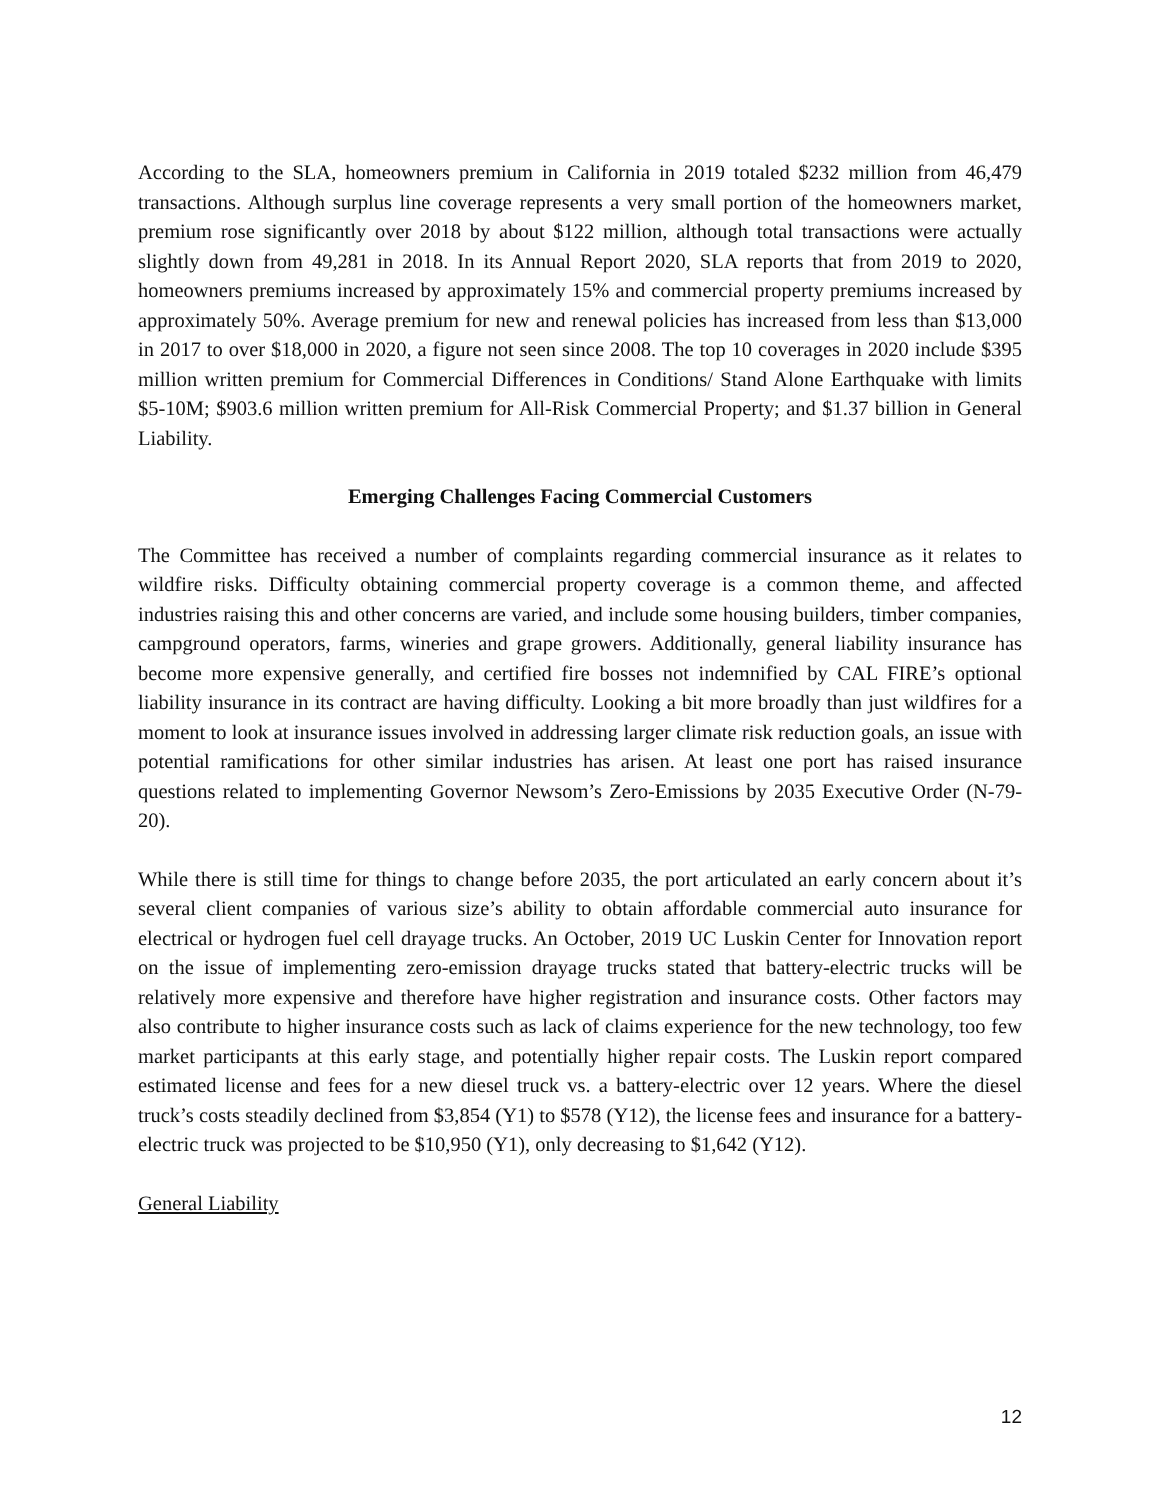According to the SLA, homeowners premium in California in 2019 totaled $232 million from 46,479 transactions. Although surplus line coverage represents a very small portion of the homeowners market, premium rose significantly over 2018 by about $122 million, although total transactions were actually slightly down from 49,281 in 2018. In its Annual Report 2020, SLA reports that from 2019 to 2020, homeowners premiums increased by approximately 15% and commercial property premiums increased by approximately 50%. Average premium for new and renewal policies has increased from less than $13,000 in 2017 to over $18,000 in 2020, a figure not seen since 2008. The top 10 coverages in 2020 include $395 million written premium for Commercial Differences in Conditions/ Stand Alone Earthquake with limits $5-10M; $903.6 million written premium for All-Risk Commercial Property; and $1.37 billion in General Liability.
Emerging Challenges Facing Commercial Customers
The Committee has received a number of complaints regarding commercial insurance as it relates to wildfire risks. Difficulty obtaining commercial property coverage is a common theme, and affected industries raising this and other concerns are varied, and include some housing builders, timber companies, campground operators, farms, wineries and grape growers. Additionally, general liability insurance has become more expensive generally, and certified fire bosses not indemnified by CAL FIRE’s optional liability insurance in its contract are having difficulty. Looking a bit more broadly than just wildfires for a moment to look at insurance issues involved in addressing larger climate risk reduction goals, an issue with potential ramifications for other similar industries has arisen. At least one port has raised insurance questions related to implementing Governor Newsom’s Zero-Emissions by 2035 Executive Order (N-79-20).
While there is still time for things to change before 2035, the port articulated an early concern about it’s several client companies of various size’s ability to obtain affordable commercial auto insurance for electrical or hydrogen fuel cell drayage trucks. An October, 2019 UC Luskin Center for Innovation report on the issue of implementing zero-emission drayage trucks stated that battery-electric trucks will be relatively more expensive and therefore have higher registration and insurance costs. Other factors may also contribute to higher insurance costs such as lack of claims experience for the new technology, too few market participants at this early stage, and potentially higher repair costs. The Luskin report compared estimated license and fees for a new diesel truck vs. a battery-electric over 12 years. Where the diesel truck’s costs steadily declined from $3,854 (Y1) to $578 (Y12), the license fees and insurance for a battery-electric truck was projected to be $10,950 (Y1), only decreasing to $1,642 (Y12).
General Liability
12